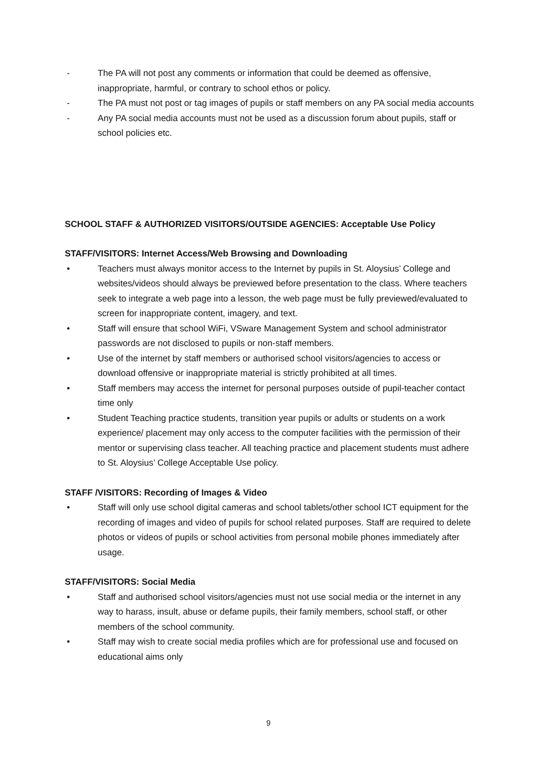- The PA will not post any comments or information that could be deemed as offensive, inappropriate, harmful, or contrary to school ethos or policy.
- The PA must not post or tag images of pupils or staff members on any PA social media accounts
- Any PA social media accounts must not be used as a discussion forum about pupils, staff or school policies etc.
SCHOOL STAFF & AUTHORIZED VISITORS/OUTSIDE AGENCIES: Acceptable Use Policy
STAFF/VISITORS: Internet Access/Web Browsing and Downloading
• Teachers must always monitor access to the Internet by pupils in St. Aloysius’ College and websites/videos should always be previewed before presentation to the class. Where teachers seek to integrate a web page into a lesson, the web page must be fully previewed/evaluated to screen for inappropriate content, imagery, and text.
• Staff will ensure that school WiFi, VSware Management System and school administrator passwords are not disclosed to pupils or non-staff members.
• Use of the internet by staff members or authorised school visitors/agencies to access or download offensive or inappropriate material is strictly prohibited at all times.
• Staff members may access the internet for personal purposes outside of pupil-teacher contact time only
• Student Teaching practice students, transition year pupils or adults or students on a work experience/ placement may only access to the computer facilities with the permission of their mentor or supervising class teacher. All teaching practice and placement students must adhere to St. Aloysius’ College Acceptable Use policy.
STAFF /VISITORS: Recording of Images & Video
• Staff will only use school digital cameras and school tablets/other school ICT equipment for the recording of images and video of pupils for school related purposes. Staff are required to delete photos or videos of pupils or school activities from personal mobile phones immediately after usage.
STAFF/VISITORS: Social Media
• Staff and authorised school visitors/agencies must not use social media or the internet in any way to harass, insult, abuse or defame pupils, their family members, school staff, or other members of the school community.
• Staff may wish to create social media profiles which are for professional use and focused on educational aims only
9